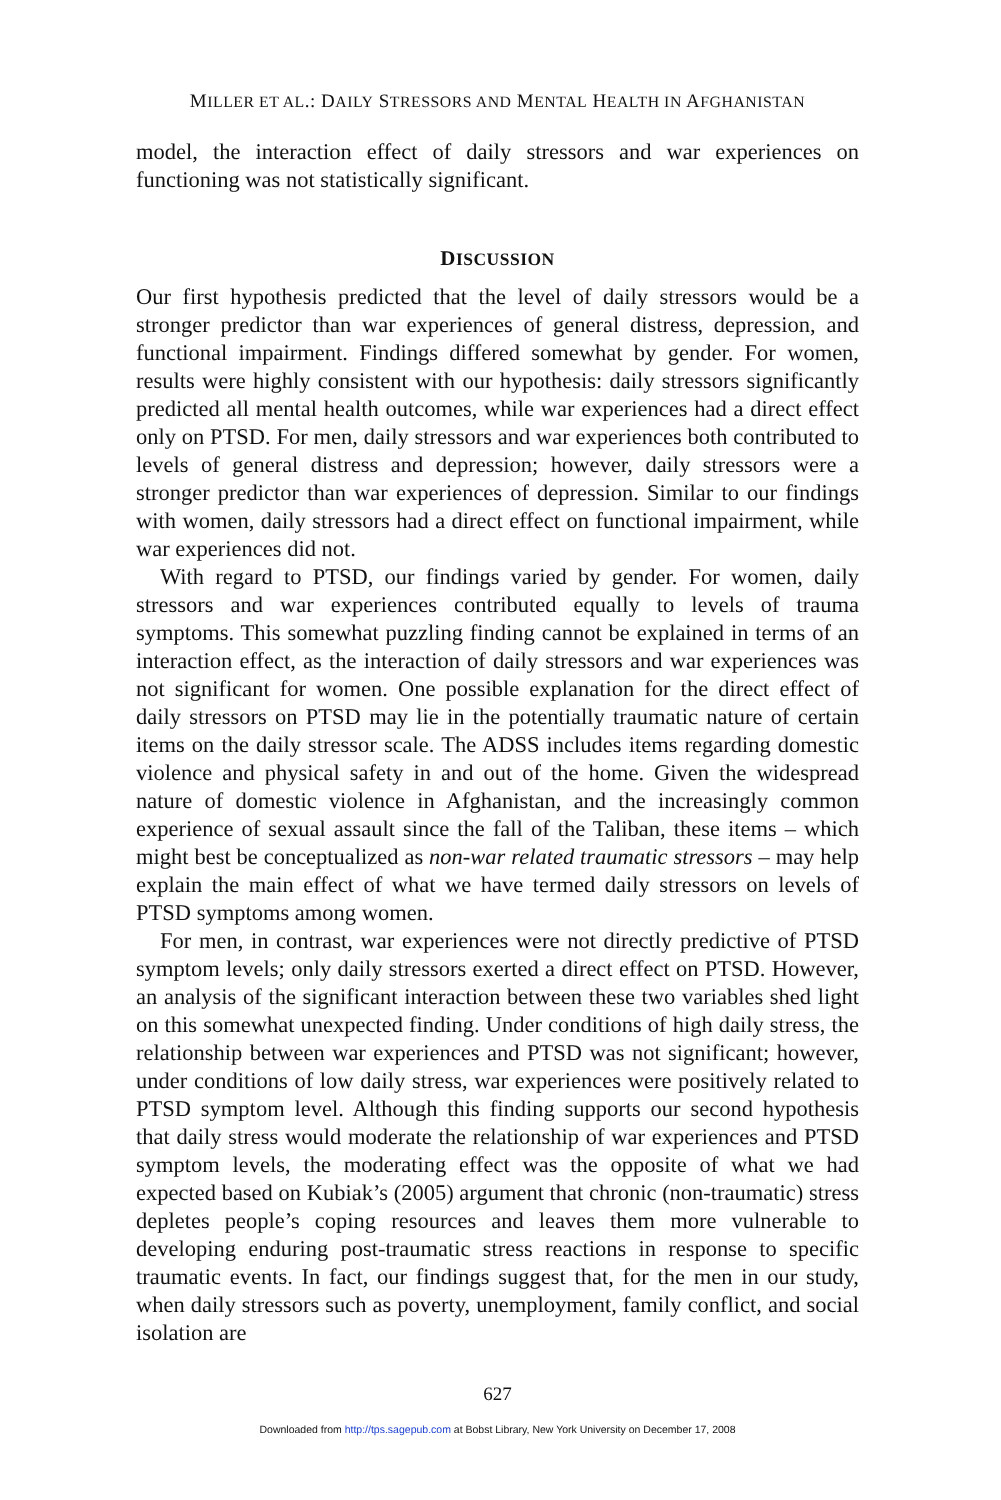MILLER ET AL.: DAILY STRESSORS AND MENTAL HEALTH IN AFGHANISTAN
model, the interaction effect of daily stressors and war experiences on functioning was not statistically significant.
DISCUSSION
Our first hypothesis predicted that the level of daily stressors would be a stronger predictor than war experiences of general distress, depression, and functional impairment. Findings differed somewhat by gender. For women, results were highly consistent with our hypothesis: daily stressors significantly predicted all mental health outcomes, while war experiences had a direct effect only on PTSD. For men, daily stressors and war experiences both contributed to levels of general distress and depression; however, daily stressors were a stronger predictor than war experiences of depression. Similar to our findings with women, daily stressors had a direct effect on functional impairment, while war experiences did not.
With regard to PTSD, our findings varied by gender. For women, daily stressors and war experiences contributed equally to levels of trauma symptoms. This somewhat puzzling finding cannot be explained in terms of an interaction effect, as the interaction of daily stressors and war experiences was not significant for women. One possible explanation for the direct effect of daily stressors on PTSD may lie in the potentially traumatic nature of certain items on the daily stressor scale. The ADSS includes items regarding domestic violence and physical safety in and out of the home. Given the widespread nature of domestic violence in Afghanistan, and the increasingly common experience of sexual assault since the fall of the Taliban, these items – which might best be conceptualized as non-war related traumatic stressors – may help explain the main effect of what we have termed daily stressors on levels of PTSD symptoms among women.
For men, in contrast, war experiences were not directly predictive of PTSD symptom levels; only daily stressors exerted a direct effect on PTSD. However, an analysis of the significant interaction between these two variables shed light on this somewhat unexpected finding. Under conditions of high daily stress, the relationship between war experiences and PTSD was not significant; however, under conditions of low daily stress, war experiences were positively related to PTSD symptom level. Although this finding supports our second hypothesis that daily stress would moderate the relationship of war experiences and PTSD symptom levels, the moderating effect was the opposite of what we had expected based on Kubiak’s (2005) argument that chronic (non-traumatic) stress depletes people’s coping resources and leaves them more vulnerable to developing enduring post-traumatic stress reactions in response to specific traumatic events. In fact, our findings suggest that, for the men in our study, when daily stressors such as poverty, unemployment, family conflict, and social isolation are
627
Downloaded from http://tps.sagepub.com at Bobst Library, New York University on December 17, 2008